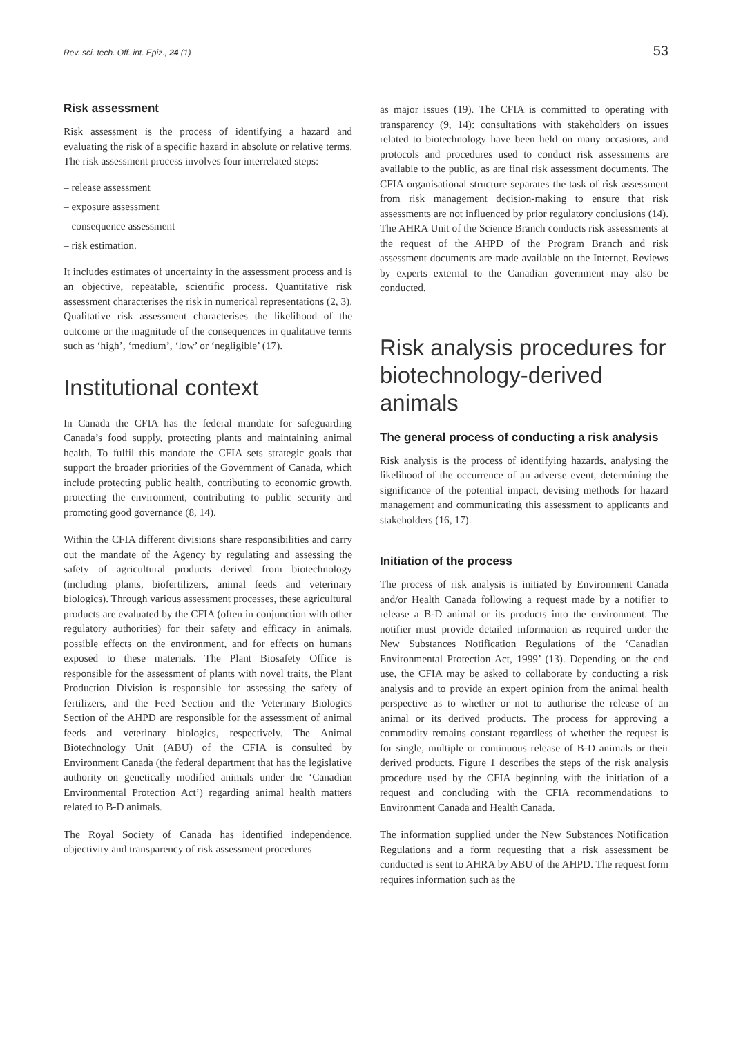Rev. sci. tech. Off. int. Epiz., 24 (1) 53
Risk assessment
Risk assessment is the process of identifying a hazard and evaluating the risk of a specific hazard in absolute or relative terms. The risk assessment process involves four interrelated steps:
– release assessment
– exposure assessment
– consequence assessment
– risk estimation.
It includes estimates of uncertainty in the assessment process and is an objective, repeatable, scientific process. Quantitative risk assessment characterises the risk in numerical representations (2, 3). Qualitative risk assessment characterises the likelihood of the outcome or the magnitude of the consequences in qualitative terms such as ‘high’, ‘medium’, ‘low’ or ‘negligible’ (17).
Institutional context
In Canada the CFIA has the federal mandate for safeguarding Canada’s food supply, protecting plants and maintaining animal health. To fulfil this mandate the CFIA sets strategic goals that support the broader priorities of the Government of Canada, which include protecting public health, contributing to economic growth, protecting the environment, contributing to public security and promoting good governance (8, 14).
Within the CFIA different divisions share responsibilities and carry out the mandate of the Agency by regulating and assessing the safety of agricultural products derived from biotechnology (including plants, biofertilizers, animal feeds and veterinary biologics). Through various assessment processes, these agricultural products are evaluated by the CFIA (often in conjunction with other regulatory authorities) for their safety and efficacy in animals, possible effects on the environment, and for effects on humans exposed to these materials. The Plant Biosafety Office is responsible for the assessment of plants with novel traits, the Plant Production Division is responsible for assessing the safety of fertilizers, and the Feed Section and the Veterinary Biologics Section of the AHPD are responsible for the assessment of animal feeds and veterinary biologics, respectively. The Animal Biotechnology Unit (ABU) of the CFIA is consulted by Environment Canada (the federal department that has the legislative authority on genetically modified animals under the ‘Canadian Environmental Protection Act’) regarding animal health matters related to B-D animals.
The Royal Society of Canada has identified independence, objectivity and transparency of risk assessment procedures
as major issues (19). The CFIA is committed to operating with transparency (9, 14): consultations with stakeholders on issues related to biotechnology have been held on many occasions, and protocols and procedures used to conduct risk assessments are available to the public, as are final risk assessment documents. The CFIA organisational structure separates the task of risk assessment from risk management decision-making to ensure that risk assessments are not influenced by prior regulatory conclusions (14). The AHRA Unit of the Science Branch conducts risk assessments at the request of the AHPD of the Program Branch and risk assessment documents are made available on the Internet. Reviews by experts external to the Canadian government may also be conducted.
Risk analysis procedures for biotechnology-derived animals
The general process of conducting a risk analysis
Risk analysis is the process of identifying hazards, analysing the likelihood of the occurrence of an adverse event, determining the significance of the potential impact, devising methods for hazard management and communicating this assessment to applicants and stakeholders (16, 17).
Initiation of the process
The process of risk analysis is initiated by Environment Canada and/or Health Canada following a request made by a notifier to release a B-D animal or its products into the environment. The notifier must provide detailed information as required under the New Substances Notification Regulations of the ‘Canadian Environmental Protection Act, 1999’ (13). Depending on the end use, the CFIA may be asked to collaborate by conducting a risk analysis and to provide an expert opinion from the animal health perspective as to whether or not to authorise the release of an animal or its derived products. The process for approving a commodity remains constant regardless of whether the request is for single, multiple or continuous release of B-D animals or their derived products. Figure 1 describes the steps of the risk analysis procedure used by the CFIA beginning with the initiation of a request and concluding with the CFIA recommendations to Environment Canada and Health Canada.
The information supplied under the New Substances Notification Regulations and a form requesting that a risk assessment be conducted is sent to AHRA by ABU of the AHPD. The request form requires information such as the